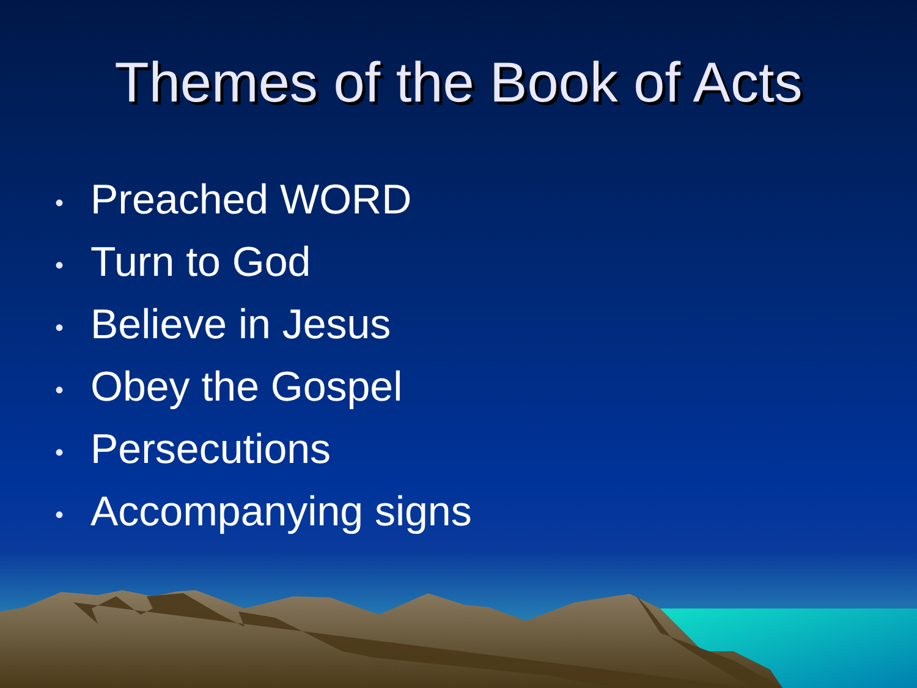Themes of the Book of Acts
• Preached WORD
• Turn to God
• Believe in Jesus
• Obey the Gospel
• Persecutions
• Accompanying signs